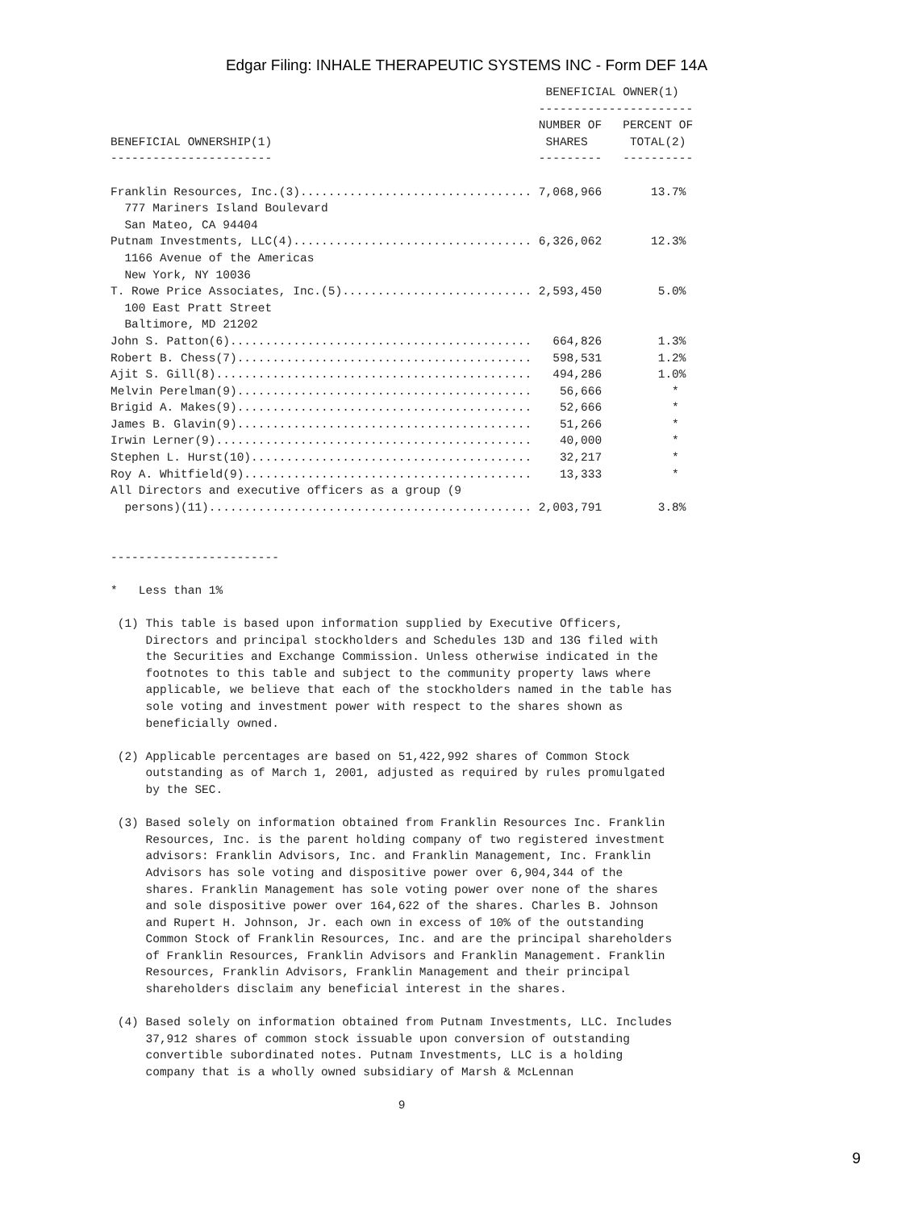Edgar Filing: INHALE THERAPEUTIC SYSTEMS INC - Form DEF 14A
                                                              BENEFICIAL OWNER(1)
                                                             ----------------------
                                                             NUMBER OF   PERCENT OF
BENEFICIAL OWNERSHIP(1)                                       SHARES      TOTAL(2)
-----------------------                                      ---------   ----------

Franklin Resources, Inc.(3)................................. 7,068,966       13.7%
  777 Mariners Island Boulevard
  San Mateo, CA 94404
Putnam Investments, LLC(4).................................. 6,326,062       12.3%
  1166 Avenue of the Americas
  New York, NY 10036
T. Rowe Price Associates, Inc.(5)........................... 2,593,450        5.0%
  100 East Pratt Street
  Baltimore, MD 21202
John S. Patton(6)...........................................   664,826        1.3%
Robert B. Chess(7)..........................................   598,531        1.2%
Ajit S. Gill(8).............................................   494,286        1.0%
Melvin Perelman(9)..........................................    56,666          *
Brigid A. Makes(9)..........................................    52,666          *
James B. Glavin(9)..........................................    51,266          *
Irwin Lerner(9).............................................    40,000          *
Stephen L. Hurst(10)........................................    32,217          *
Roy A. Whitfield(9).........................................    13,333          *
All Directors and executive officers as a group (9
  persons)(11).............................................. 2,003,791        3.8%


------------------------

*   Less than 1%

 (1) This table is based upon information supplied by Executive Officers,
     Directors and principal stockholders and Schedules 13D and 13G filed with
     the Securities and Exchange Commission. Unless otherwise indicated in the
     footnotes to this table and subject to the community property laws where
     applicable, we believe that each of the stockholders named in the table has
     sole voting and investment power with respect to the shares shown as
     beneficially owned.

 (2) Applicable percentages are based on 51,422,992 shares of Common Stock
     outstanding as of March 1, 2001, adjusted as required by rules promulgated
     by the SEC.

 (3) Based solely on information obtained from Franklin Resources Inc. Franklin
     Resources, Inc. is the parent holding company of two registered investment
     advisors: Franklin Advisors, Inc. and Franklin Management, Inc. Franklin
     Advisors has sole voting and dispositive power over 6,904,344 of the
     shares. Franklin Management has sole voting power over none of the shares
     and sole dispositive power over 164,622 of the shares. Charles B. Johnson
     and Rupert H. Johnson, Jr. each own in excess of 10% of the outstanding
     Common Stock of Franklin Resources, Inc. and are the principal shareholders
     of Franklin Resources, Franklin Advisors and Franklin Management. Franklin
     Resources, Franklin Advisors, Franklin Management and their principal
     shareholders disclaim any beneficial interest in the shares.

 (4) Based solely on information obtained from Putnam Investments, LLC. Includes
     37,912 shares of common stock issuable upon conversion of outstanding
     convertible subordinated notes. Putnam Investments, LLC is a holding
     company that is a wholly owned subsidiary of Marsh & McLennan

                                         9
9